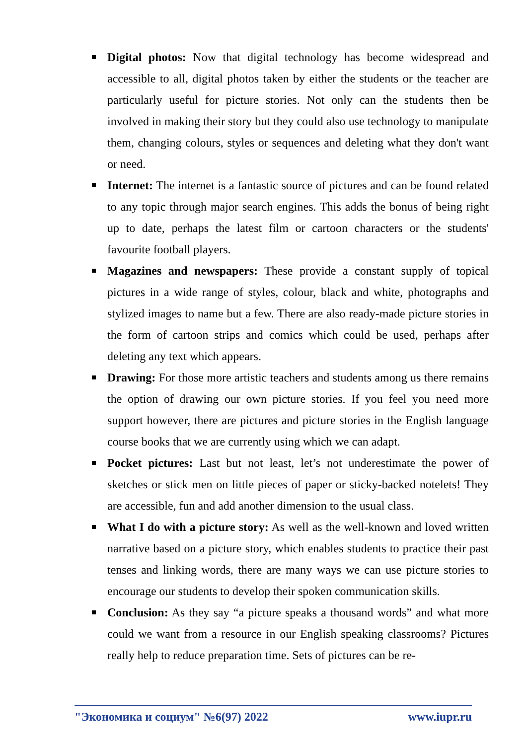Digital photos: Now that digital technology has become widespread and accessible to all, digital photos taken by either the students or the teacher are particularly useful for picture stories. Not only can the students then be involved in making their story but they could also use technology to manipulate them, changing colours, styles or sequences and deleting what they don't want or need.
Internet: The internet is a fantastic source of pictures and can be found related to any topic through major search engines. This adds the bonus of being right up to date, perhaps the latest film or cartoon characters or the students' favourite football players.
Magazines and newspapers: These provide a constant supply of topical pictures in a wide range of styles, colour, black and white, photographs and stylized images to name but a few. There are also ready-made picture stories in the form of cartoon strips and comics which could be used, perhaps after deleting any text which appears.
Drawing: For those more artistic teachers and students among us there remains the option of drawing our own picture stories. If you feel you need more support however, there are pictures and picture stories in the English language course books that we are currently using which we can adapt.
Pocket pictures: Last but not least, let’s not underestimate the power of sketches or stick men on little pieces of paper or sticky-backed notelets! They are accessible, fun and add another dimension to the usual class.
What I do with a picture story: As well as the well-known and loved written narrative based on a picture story, which enables students to practice their past tenses and linking words, there are many ways we can use picture stories to encourage our students to develop their spoken communication skills.
Conclusion: As they say “a picture speaks a thousand words” and what more could we want from a resource in our English speaking classrooms? Pictures really help to reduce preparation time. Sets of pictures can be re-
"Экономика и социум" №6(97) 2022 www.iupr.ru